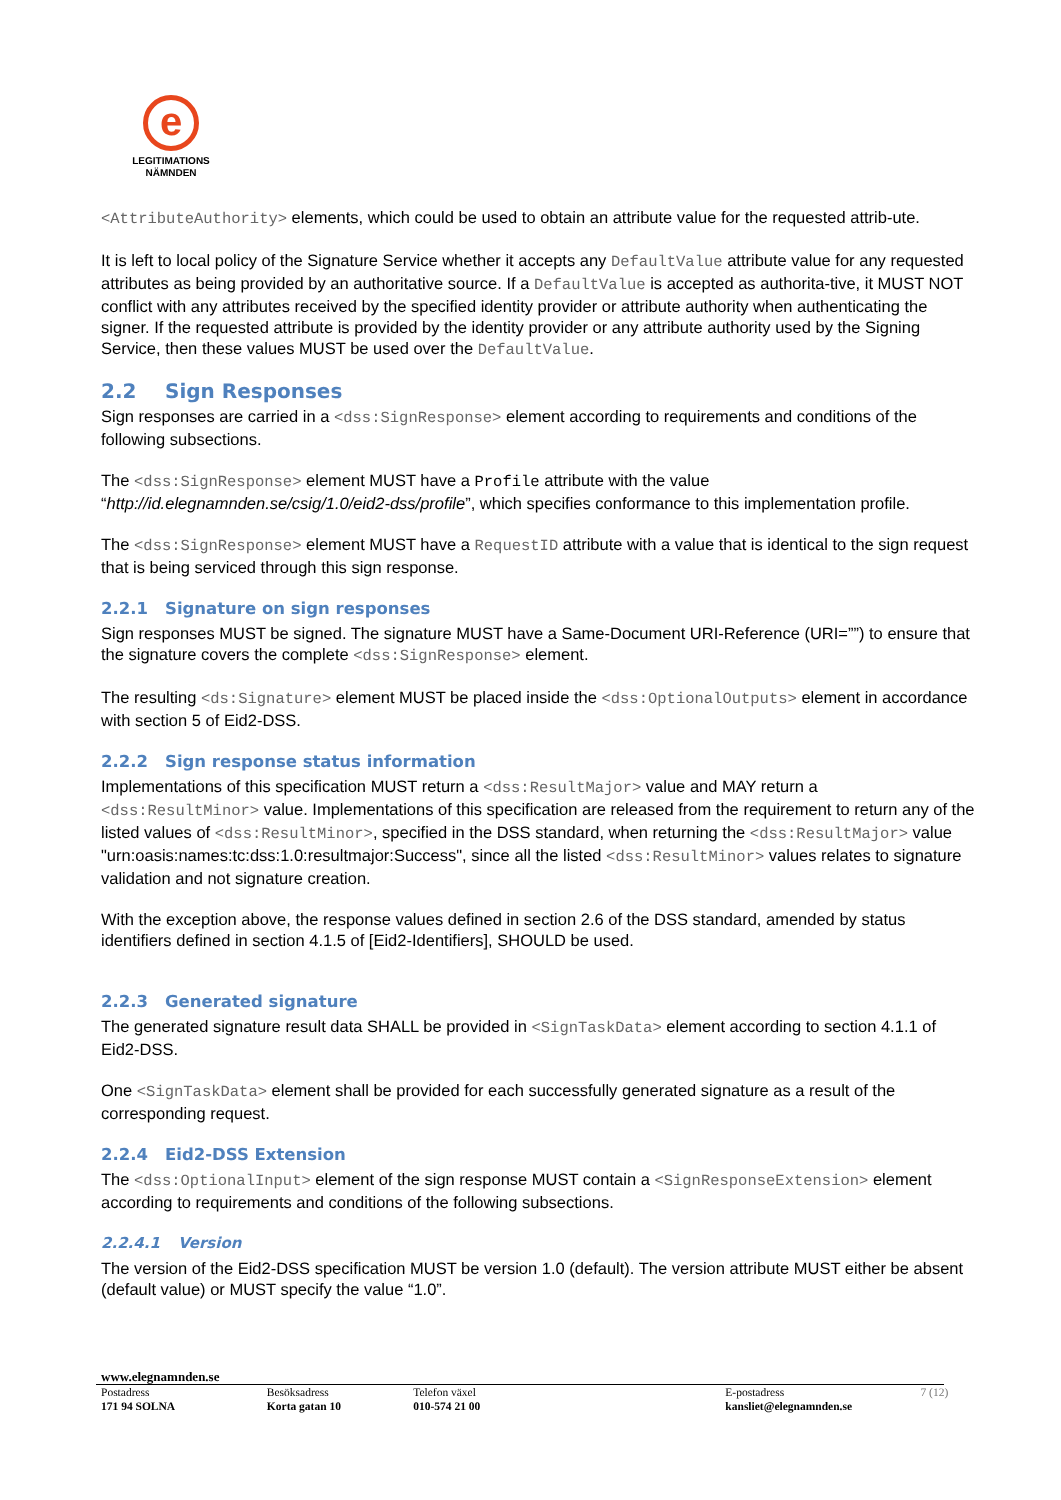e
LEGITIMATIONS
NÄMNDEN
<AttributeAuthority> elements, which could be used to obtain an attribute value for the requested attrib-ute.
It is left to local policy of the Signature Service whether it accepts any DefaultValue attribute value for any requested attributes as being provided by an authoritative source. If a DefaultValue is accepted as authorita-tive, it MUST NOT conflict with any attributes received by the specified identity provider or attribute authority when authenticating the signer. If the requested attribute is provided by the identity provider or any attribute authority used by the Signing Service, then these values MUST be used over the DefaultValue.
2.2 Sign Responses
Sign responses are carried in a <dss:SignResponse> element according to requirements and conditions of the following subsections.
The <dss:SignResponse> element MUST have a Profile attribute with the value “http://id.elegnamnden.se/csig/1.0/eid2-dss/profile”, which specifies conformance to this implementation profile.
The <dss:SignResponse> element MUST have a RequestID attribute with a value that is identical to the sign request that is being serviced through this sign response.
2.2.1 Signature on sign responses
Sign responses MUST be signed. The signature MUST have a Same-Document URI-Reference (URI=””) to ensure that the signature covers the complete <dss:SignResponse> element.
The resulting <ds:Signature> element MUST be placed inside the <dss:OptionalOutputs> element in accordance with section 5 of Eid2-DSS.
2.2.2 Sign response status information
Implementations of this specification MUST return a <dss:ResultMajor> value and MAY return a <dss:ResultMinor> value. Implementations of this specification are released from the requirement to return any of the listed values of <dss:ResultMinor>, specified in the DSS standard, when returning the <dss:ResultMajor> value "urn:oasis:names:tc:dss:1.0:resultmajor:Success", since all the listed <dss:ResultMinor> values relates to signature validation and not signature creation.
With the exception above, the response values defined in section 2.6 of the DSS standard, amended by status identifiers defined in section 4.1.5 of [Eid2-Identifiers], SHOULD be used.
2.2.3 Generated signature
The generated signature result data SHALL be provided in <SignTaskData> element according to section 4.1.1 of Eid2-DSS.
One <SignTaskData> element shall be provided for each successfully generated signature as a result of the corresponding request.
2.2.4 Eid2-DSS Extension
The <dss:OptionalInput> element of the sign response MUST contain a <SignResponseExtension> element according to requirements and conditions of the following subsections.
2.2.4.1 Version
The version of the Eid2-DSS specification MUST be version 1.0 (default). The version attribute MUST either be absent (default value) or MUST specify the value “1.0”.
www.elegnamnden.se
Postadress
171 94 SOLNA
Besöksadress
Korta gatan 10
Telefon växel
010-574 21 00
E-postadress
kansliet@elegnamnden.se
7 (12)